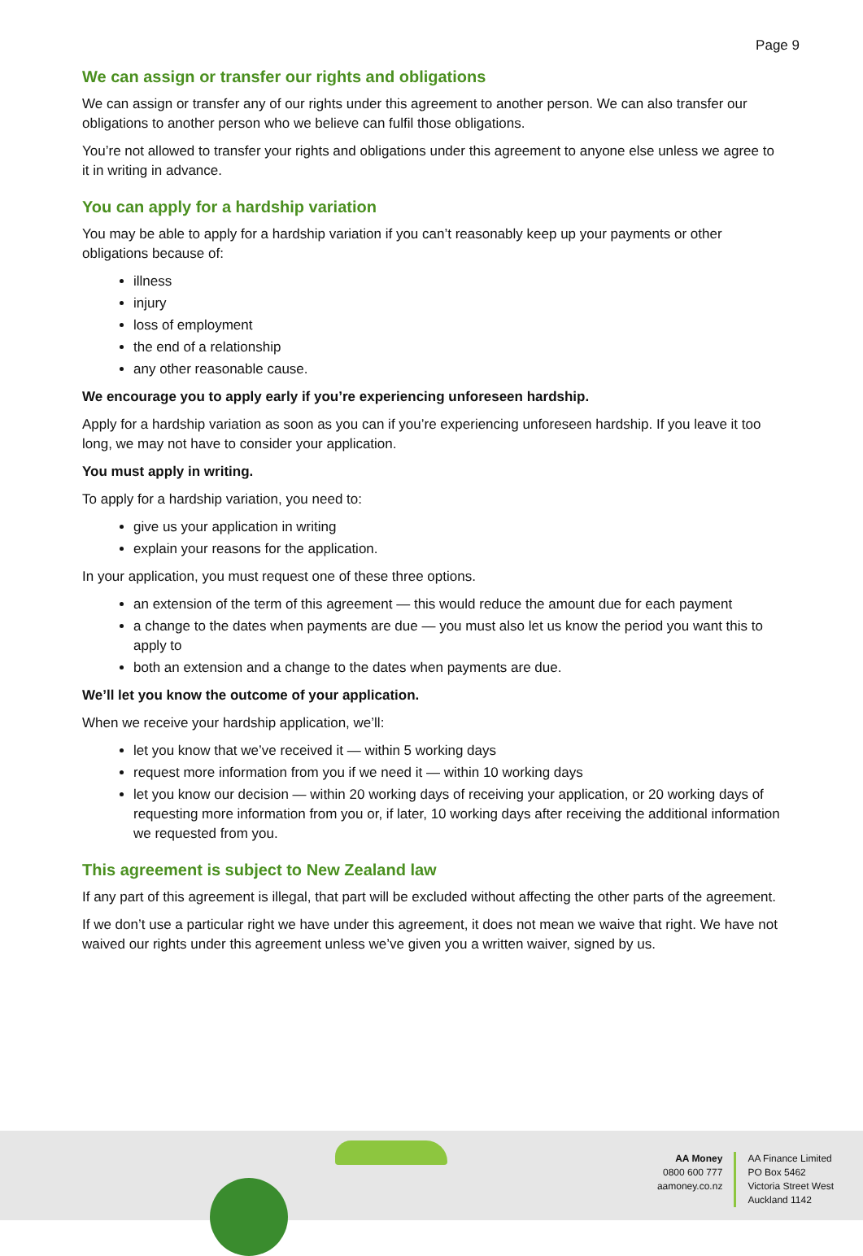Page 9
We can assign or transfer our rights and obligations
We can assign or transfer any of our rights under this agreement to another person. We can also transfer our obligations to another person who we believe can fulfil those obligations.
You’re not allowed to transfer your rights and obligations under this agreement to anyone else unless we agree to it in writing in advance.
You can apply for a hardship variation
You may be able to apply for a hardship variation if you can’t reasonably keep up your payments or other obligations because of:
illness
injury
loss of employment
the end of a relationship
any other reasonable cause.
We encourage you to apply early if you’re experiencing unforeseen hardship.
Apply for a hardship variation as soon as you can if you’re experiencing unforeseen hardship. If you leave it too long, we may not have to consider your application.
You must apply in writing.
To apply for a hardship variation, you need to:
give us your application in writing
explain your reasons for the application.
In your application, you must request one of these three options.
an extension of the term of this agreement — this would reduce the amount due for each payment
a change to the dates when payments are due — you must also let us know the period you want this to apply to
both an extension and a change to the dates when payments are due.
We’ll let you know the outcome of your application.
When we receive your hardship application, we’ll:
let you know that we’ve received it — within 5 working days
request more information from you if we need it — within 10 working days
let you know our decision — within 20 working days of receiving your application, or 20 working days of requesting more information from you or, if later, 10 working days after receiving the additional information we requested from you.
This agreement is subject to New Zealand law
If any part of this agreement is illegal, that part will be excluded without affecting the other parts of the agreement.
If we don’t use a particular right we have under this agreement, it does not mean we waive that right. We have not waived our rights under this agreement unless we’ve given you a written waiver, signed by us.
AA Money
0800 600 777
aamoney.co.nz
AA Finance Limited
PO Box 5462
Victoria Street West
Auckland 1142